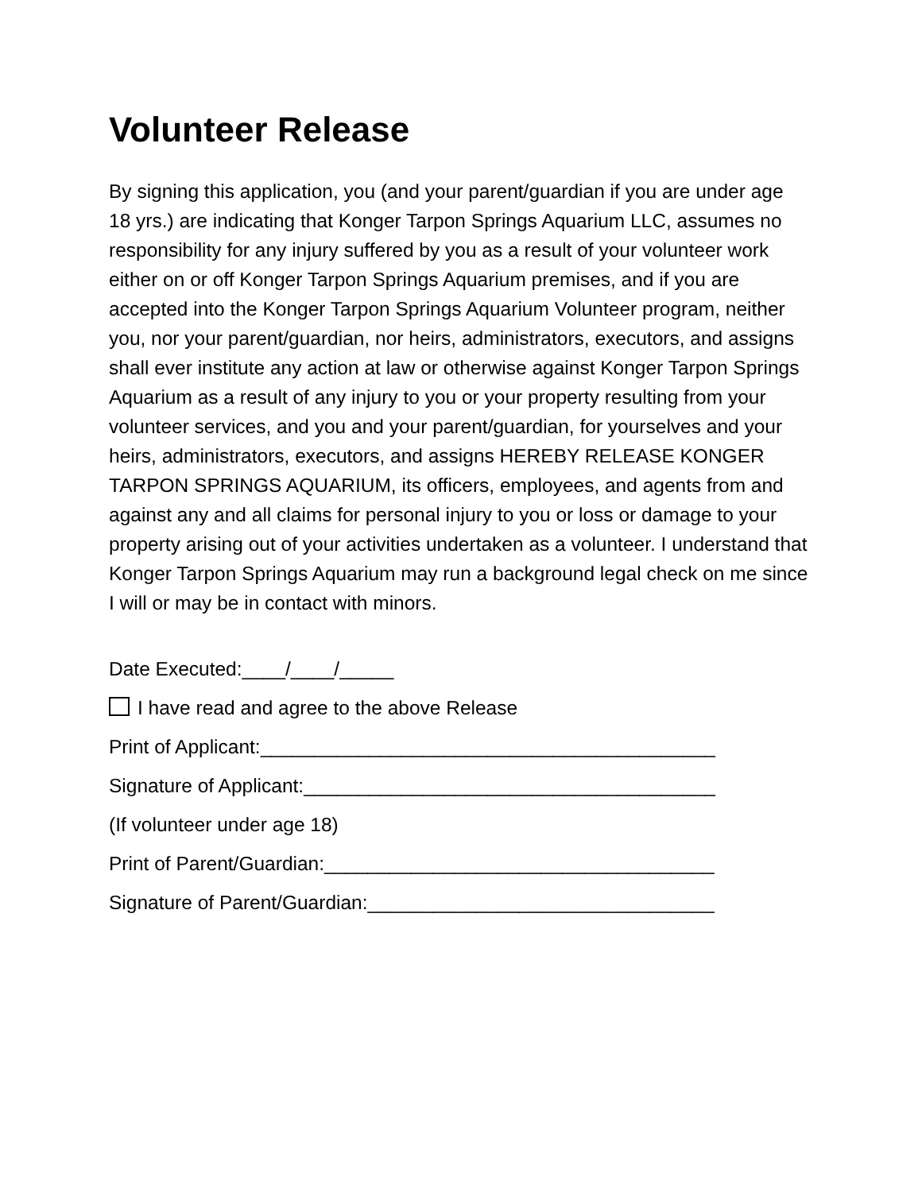Volunteer Release
By signing this application, you (and your parent/guardian if you are under age 18 yrs.) are indicating that Konger Tarpon Springs Aquarium LLC, assumes no responsibility for any injury suffered by you as a result of your volunteer work either on or off Konger Tarpon Springs Aquarium premises, and if you are accepted into the Konger Tarpon Springs Aquarium Volunteer program, neither you, nor your parent/guardian, nor heirs, administrators, executors, and assigns shall ever institute any action at law or otherwise against Konger Tarpon Springs Aquarium as a result of any injury to you or your property resulting from your volunteer services, and you and your parent/guardian, for yourselves and your heirs, administrators, executors, and assigns HEREBY RELEASE KONGER TARPON SPRINGS AQUARIUM, its officers, employees, and agents from and against any and all claims for personal injury to you or loss or damage to your property arising out of your activities undertaken as a volunteer. I understand that Konger Tarpon Springs Aquarium may run a background legal check on me since I will or may be in contact with minors.
Date Executed:____/____/_____
I have read and agree to the above Release
Print of Applicant:__________________________________________
Signature of Applicant:______________________________________
(If volunteer under age 18)
Print of Parent/Guardian:____________________________________
Signature of Parent/Guardian:________________________________